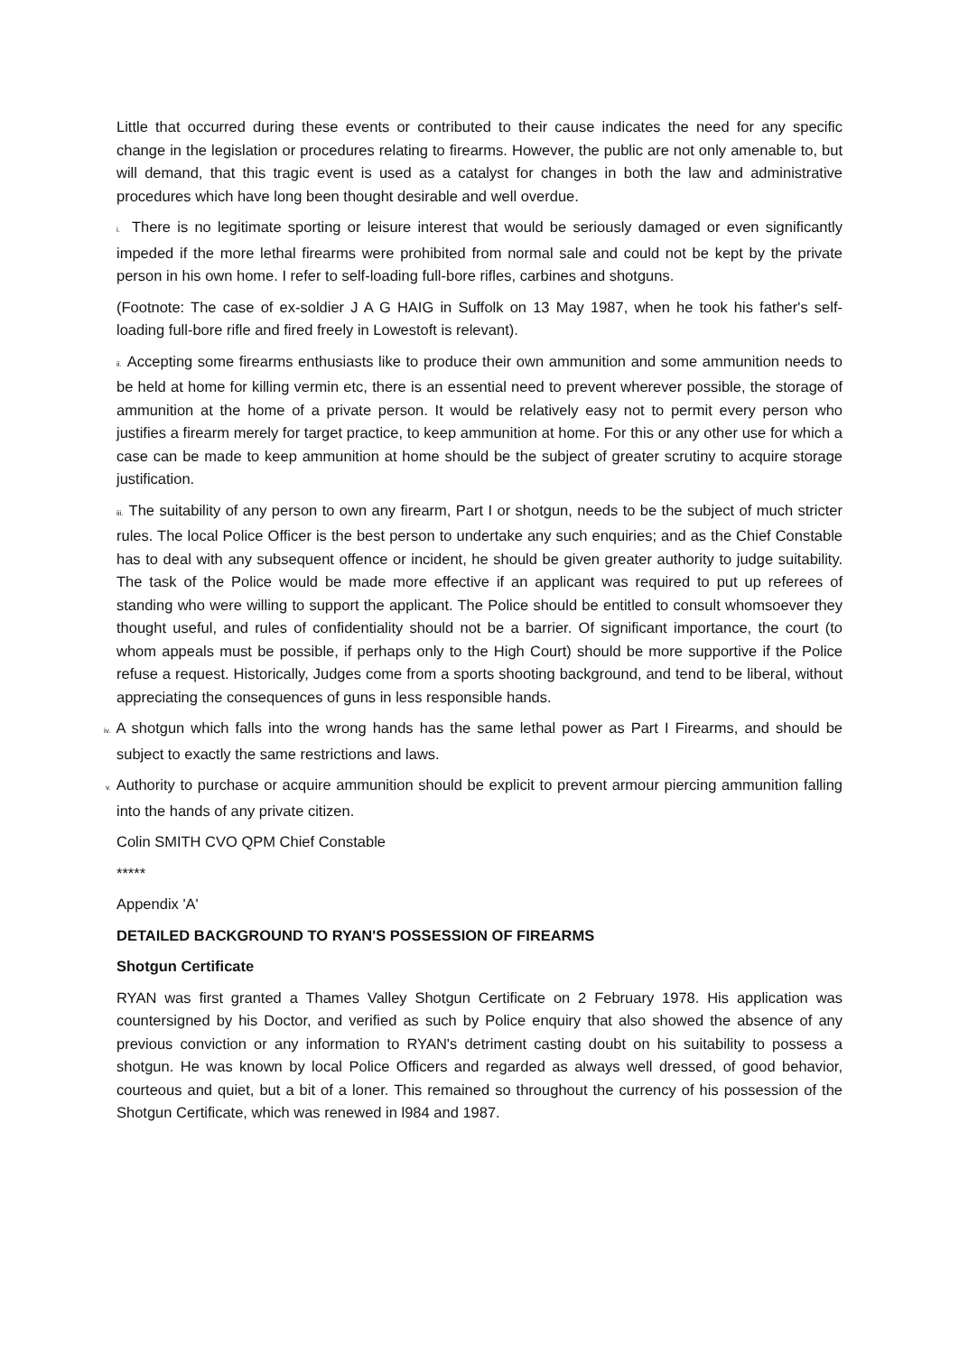Little that occurred during these events or contributed to their cause indicates the need for any specific change in the legislation or procedures relating to firearms. However, the public are not only amenable to, but will demand, that this tragic event is used as a catalyst for changes in both the law and administrative procedures which have long been thought desirable and well overdue.
i. There is no legitimate sporting or leisure interest that would be seriously damaged or even significantly impeded if the more lethal firearms were prohibited from normal sale and could not be kept by the private person in his own home. I refer to self-loading full-bore rifles, carbines and shotguns.
(Footnote: The case of ex-soldier J A G HAIG in Suffolk on 13 May 1987, when he took his father's self-loading full-bore rifle and fired freely in Lowestoft is relevant).
ii. Accepting some firearms enthusiasts like to produce their own ammunition and some ammunition needs to be held at home for killing vermin etc, there is an essential need to prevent wherever possible, the storage of ammunition at the home of a private person. It would be relatively easy not to permit every person who justifies a firearm merely for target practice, to keep ammunition at home. For this or any other use for which a case can be made to keep ammunition at home should be the subject of greater scrutiny to acquire storage justification.
iii. The suitability of any person to own any firearm, Part I or shotgun, needs to be the subject of much stricter rules. The local Police Officer is the best person to undertake any such enquiries; and as the Chief Constable has to deal with any subsequent offence or incident, he should be given greater authority to judge suitability. The task of the Police would be made more effective if an applicant was required to put up referees of standing who were willing to support the applicant. The Police should be entitled to consult whomsoever they thought useful, and rules of confidentiality should not be a barrier. Of significant importance, the court (to whom appeals must be possible, if perhaps only to the High Court) should be more supportive if the Police refuse a request. Historically, Judges come from a sports shooting background, and tend to be liberal, without appreciating the consequences of guns in less responsible hands.
iv. A shotgun which falls into the wrong hands has the same lethal power as Part I Firearms, and should be subject to exactly the same restrictions and laws.
v. Authority to purchase or acquire ammunition should be explicit to prevent armour piercing ammunition falling into the hands of any private citizen.
Colin SMITH CVO QPM Chief Constable
*****
Appendix 'A'
DETAILED BACKGROUND TO RYAN'S POSSESSION OF FIREARMS
Shotgun Certificate
RYAN was first granted a Thames Valley Shotgun Certificate on 2 February 1978. His application was countersigned by his Doctor, and verified as such by Police enquiry that also showed the absence of any previous conviction or any information to RYAN's detriment casting doubt on his suitability to possess a shotgun. He was known by local Police Officers and regarded as always well dressed, of good behavior, courteous and quiet, but a bit of a loner. This remained so throughout the currency of his possession of the Shotgun Certificate, which was renewed in l984 and 1987.